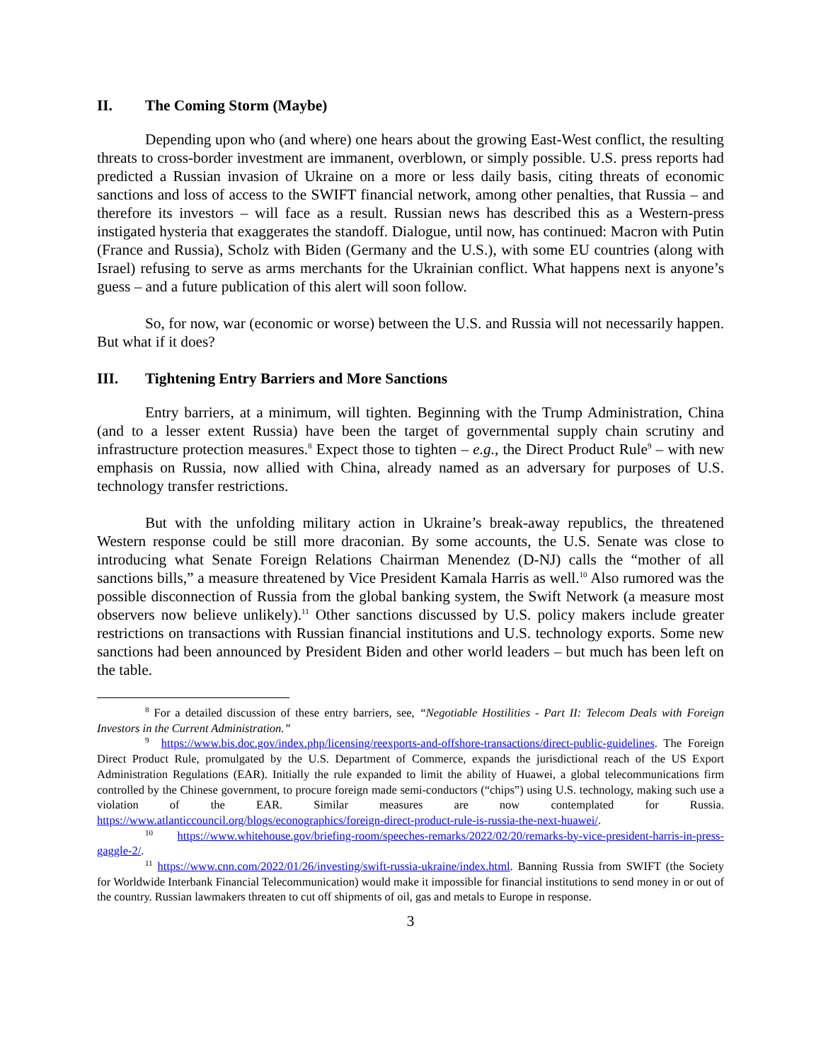II. The Coming Storm (Maybe)
Depending upon who (and where) one hears about the growing East-West conflict, the resulting threats to cross-border investment are immanent, overblown, or simply possible. U.S. press reports had predicted a Russian invasion of Ukraine on a more or less daily basis, citing threats of economic sanctions and loss of access to the SWIFT financial network, among other penalties, that Russia – and therefore its investors – will face as a result. Russian news has described this as a Western-press instigated hysteria that exaggerates the standoff. Dialogue, until now, has continued: Macron with Putin (France and Russia), Scholz with Biden (Germany and the U.S.), with some EU countries (along with Israel) refusing to serve as arms merchants for the Ukrainian conflict. What happens next is anyone’s guess – and a future publication of this alert will soon follow.
So, for now, war (economic or worse) between the U.S. and Russia will not necessarily happen. But what if it does?
III. Tightening Entry Barriers and More Sanctions
Entry barriers, at a minimum, will tighten. Beginning with the Trump Administration, China (and to a lesser extent Russia) have been the target of governmental supply chain scrutiny and infrastructure protection measures.<sup>8</sup> Expect those to tighten – e.g., the Direct Product Rule<sup>9</sup> – with new emphasis on Russia, now allied with China, already named as an adversary for purposes of U.S. technology transfer restrictions.
But with the unfolding military action in Ukraine’s break-away republics, the threatened Western response could be still more draconian. By some accounts, the U.S. Senate was close to introducing what Senate Foreign Relations Chairman Menendez (D-NJ) calls the “mother of all sanctions bills,” a measure threatened by Vice President Kamala Harris as well.<sup>10</sup> Also rumored was the possible disconnection of Russia from the global banking system, the Swift Network (a measure most observers now believe unlikely).<sup>11</sup> Other sanctions discussed by U.S. policy makers include greater restrictions on transactions with Russian financial institutions and U.S. technology exports. Some new sanctions had been announced by President Biden and other world leaders – but much has been left on the table.
<sup>8</sup> For a detailed discussion of these entry barriers, see, “Negotiable Hostilities - Part II: Telecom Deals with Foreign Investors in the Current Administration.”
<sup>9</sup> https://www.bis.doc.gov/index.php/licensing/reexports-and-offshore-transactions/direct-public-guidelines. The Foreign Direct Product Rule, promulgated by the U.S. Department of Commerce, expands the jurisdictional reach of the US Export Administration Regulations (EAR). Initially the rule expanded to limit the ability of Huawei, a global telecommunications firm controlled by the Chinese government, to procure foreign made semi-conductors (“chips”) using U.S. technology, making such use a violation of the EAR. Similar measures are now contemplated for Russia. https://www.atlanticcouncil.org/blogs/econographics/foreign-direct-product-rule-is-russia-the-next-huawei/.
<sup>10</sup> https://www.whitehouse.gov/briefing-room/speeches-remarks/2022/02/20/remarks-by-vice-president-harris-in-press-gaggle-2/.
<sup>11</sup> https://www.cnn.com/2022/01/26/investing/swift-russia-ukraine/index.html. Banning Russia from SWIFT (the Society for Worldwide Interbank Financial Telecommunication) would make it impossible for financial institutions to send money in or out of the country. Russian lawmakers threaten to cut off shipments of oil, gas and metals to Europe in response.
3